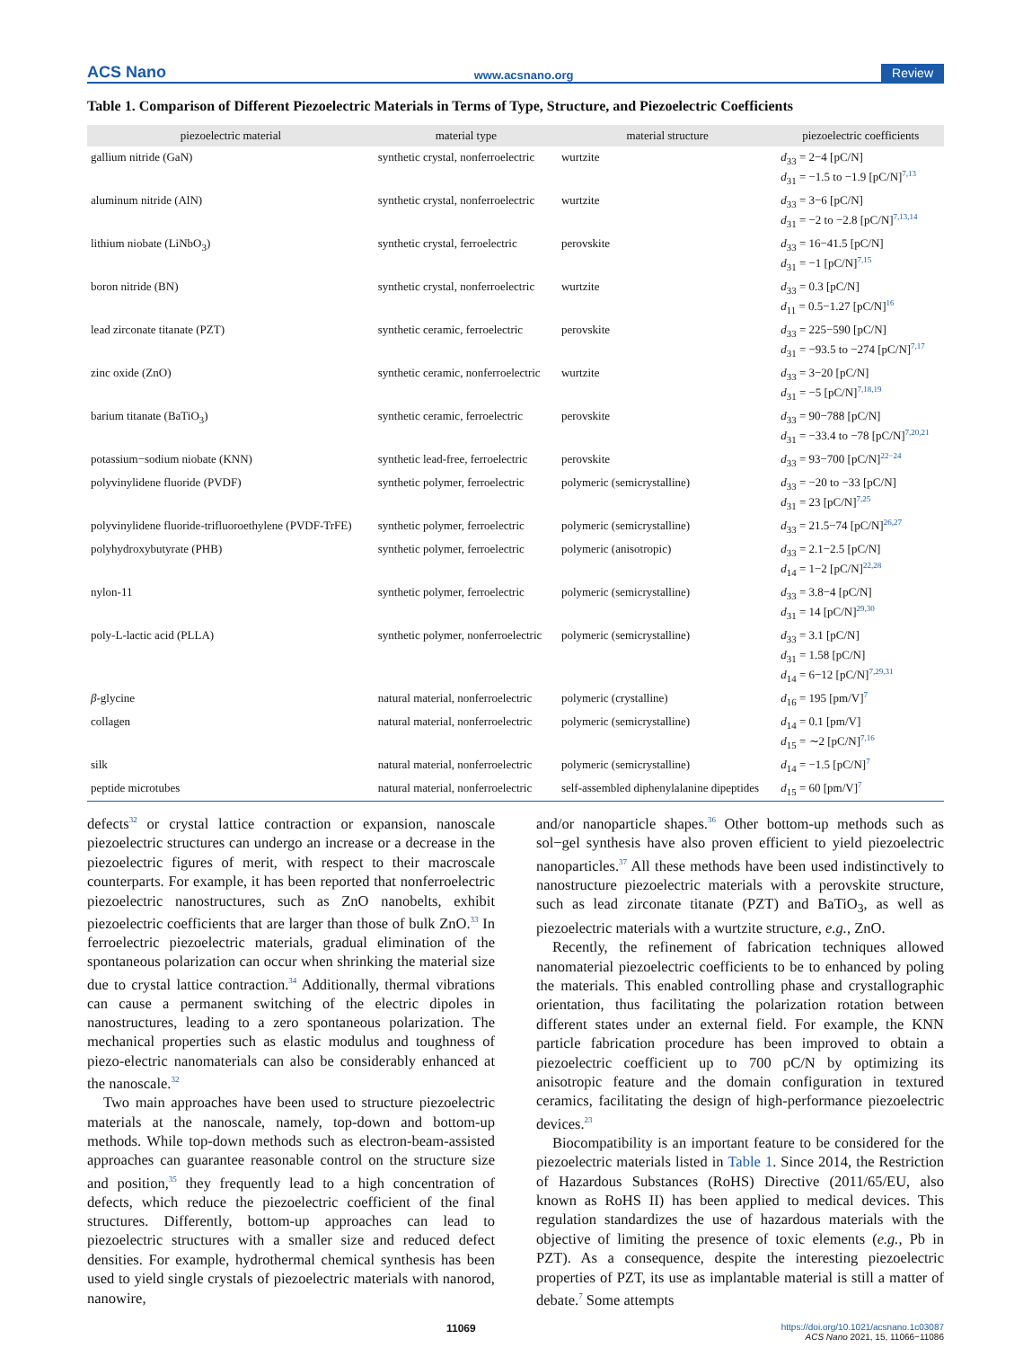ACS Nano www.acsnano.org Review
Table 1. Comparison of Different Piezoelectric Materials in Terms of Type, Structure, and Piezoelectric Coefficients
| piezoelectric material | material type | material structure | piezoelectric coefficients |
| --- | --- | --- | --- |
| gallium nitride (GaN) | synthetic crystal, nonferroelectric | wurtzite | d<sub>33</sub> = 2−4 [pC/N] d<sub>31</sub> = −1.5 to −1.9 [pC/N]<sup>7,13</sup> |
| aluminum nitride (AlN) | synthetic crystal, nonferroelectric | wurtzite | d<sub>33</sub> = 3−6 [pC/N] d<sub>31</sub> = −2 to −2.8 [pC/N]<sup>7,13,14</sup> |
| lithium niobate (LiNbO<sub>3</sub>) | synthetic crystal, ferroelectric | perovskite | d<sub>33</sub> = 16−41.5 [pC/N] d<sub>31</sub> = −1 [pC/N]<sup>7,15</sup> |
| boron nitride (BN) | synthetic crystal, nonferroelectric | wurtzite | d<sub>33</sub> = 0.3 [pC/N] d<sub>11</sub> = 0.5−1.27 [pC/N]<sup>16</sup> |
| lead zirconate titanate (PZT) | synthetic ceramic, ferroelectric | perovskite | d<sub>33</sub> = 225−590 [pC/N] d<sub>31</sub> = −93.5 to −274 [pC/N]<sup>7,17</sup> |
| zinc oxide (ZnO) | synthetic ceramic, nonferroelectric | wurtzite | d<sub>33</sub> = 3−20 [pC/N] d<sub>31</sub> = −5 [pC/N]<sup>7,18,19</sup> |
| barium titanate (BaTiO<sub>3</sub>) | synthetic ceramic, ferroelectric | perovskite | d<sub>33</sub> = 90−788 [pC/N] d<sub>31</sub> = −33.4 to −78 [pC/N]<sup>7,20,21</sup> |
| potassium−sodium niobate (KNN) | synthetic lead-free, ferroelectric | perovskite | d<sub>33</sub> = 93−700 [pC/N]<sup>22−24</sup> |
| polyvinylidene fluoride (PVDF) | synthetic polymer, ferroelectric | polymeric (semicrystalline) | d<sub>33</sub> = −20 to −33 [pC/N] d<sub>31</sub> = 23 [pC/N]<sup>7,25</sup> |
| polyvinylidene fluoride-trifluoroethylene (PVDF-TrFE) | synthetic polymer, ferroelectric | polymeric (semicrystalline) | d<sub>33</sub> = 21.5−74 [pC/N]<sup>26,27</sup> |
| polyhydroxybutyrate (PHB) | synthetic polymer, ferroelectric | polymeric (anisotropic) | d<sub>33</sub> = 2.1−2.5 [pC/N] d<sub>14</sub> = 1−2 [pC/N]<sup>22,28</sup> |
| nylon-11 | synthetic polymer, ferroelectric | polymeric (semicrystalline) | d<sub>33</sub> = 3.8−4 [pC/N] d<sub>31</sub> = 14 [pC/N]<sup>29,30</sup> |
| poly-L-lactic acid (PLLA) | synthetic polymer, nonferroelectric | polymeric (semicrystalline) | d<sub>33</sub> = 3.1 [pC/N] d<sub>31</sub> = 1.58 [pC/N] d<sub>14</sub> = 6−12 [pC/N]<sup>7,29,31</sup> |
| β -glycine | natural material, nonferroelectric | polymeric (crystalline) | d<sub>16</sub> = 195 [pm/V]<sup>7</sup> |
| collagen | natural material, nonferroelectric | polymeric (semicrystalline) | d<sub>14</sub> = 0.1 [pm/V] d<sub>15</sub> = ∼2 [pC/N]<sup>7,16</sup> |
| silk | natural material, nonferroelectric | polymeric (semicrystalline) | d<sub>14</sub> = −1.5 [pC/N]<sup>7</sup> |
| peptide microtubes | natural material, nonferroelectric | self-assembled diphenylalanine dipeptides | d<sub>15</sub> = 60 [pm/V]<sup>7</sup> |
defects<sup>32</sup> or crystal lattice contraction or expansion, nanoscale piezoelectric structures can undergo an increase or a decrease in the piezoelectric figures of merit, with respect to their macroscale counterparts. For example, it has been reported that nonferroelectric piezoelectric nanostructures, such as ZnO nanobelts, exhibit piezoelectric coefficients that are larger than those of bulk ZnO.<sup>33</sup> In ferroelectric piezoelectric materials, gradual elimination of the spontaneous polarization can occur when shrinking the material size due to crystal lattice contraction.<sup>34</sup> Additionally, thermal vibrations can cause a permanent switching of the electric dipoles in nanostructures, leading to a zero spontaneous polarization. The mechanical properties such as elastic modulus and toughness of piezo-electric nanomaterials can also be considerably enhanced at the nanoscale.<sup>32</sup>
Two main approaches have been used to structure piezoelectric materials at the nanoscale, namely, top-down and bottom-up methods. While top-down methods such as electron-beam-assisted approaches can guarantee reasonable control on the structure size and position,<sup>35</sup> they frequently lead to a high concentration of defects, which reduce the piezoelectric coefficient of the final structures. Differently, bottom-up approaches can lead to piezoelectric structures with a smaller size and reduced defect densities. For example, hydrothermal chemical synthesis has been used to yield single crystals of piezoelectric materials with nanorod, nanowire,
and/or nanoparticle shapes.<sup>36</sup> Other bottom-up methods such as sol−gel synthesis have also proven efficient to yield piezoelectric nanoparticles.<sup>37</sup> All these methods have been used indistinctively to nanostructure piezoelectric materials with a perovskite structure, such as lead zirconate titanate (PZT) and BaTiO<sub>3</sub>, as well as piezoelectric materials with a wurtzite structure, e.g., ZnO.
Recently, the refinement of fabrication techniques allowed nanomaterial piezoelectric coefficients to be to enhanced by poling the materials. This enabled controlling phase and crystallographic orientation, thus facilitating the polarization rotation between different states under an external field. For example, the KNN particle fabrication procedure has been improved to obtain a piezoelectric coefficient up to 700 pC/N by optimizing its anisotropic feature and the domain configuration in textured ceramics, facilitating the design of high-performance piezoelectric devices.<sup>23</sup>
Biocompatibility is an important feature to be considered for the piezoelectric materials listed in Table 1. Since 2014, the Restriction of Hazardous Substances (RoHS) Directive (2011/65/EU, also known as RoHS II) has been applied to medical devices. This regulation standardizes the use of hazardous materials with the objective of limiting the presence of toxic elements (e.g., Pb in PZT). As a consequence, despite the interesting piezoelectric properties of PZT, its use as implantable material is still a matter of debate.<sup>7</sup> Some attempts
11069 https://doi.org/10.1021/acsnano.1c03087
ACS Nano 2021, 15, 11066−11086